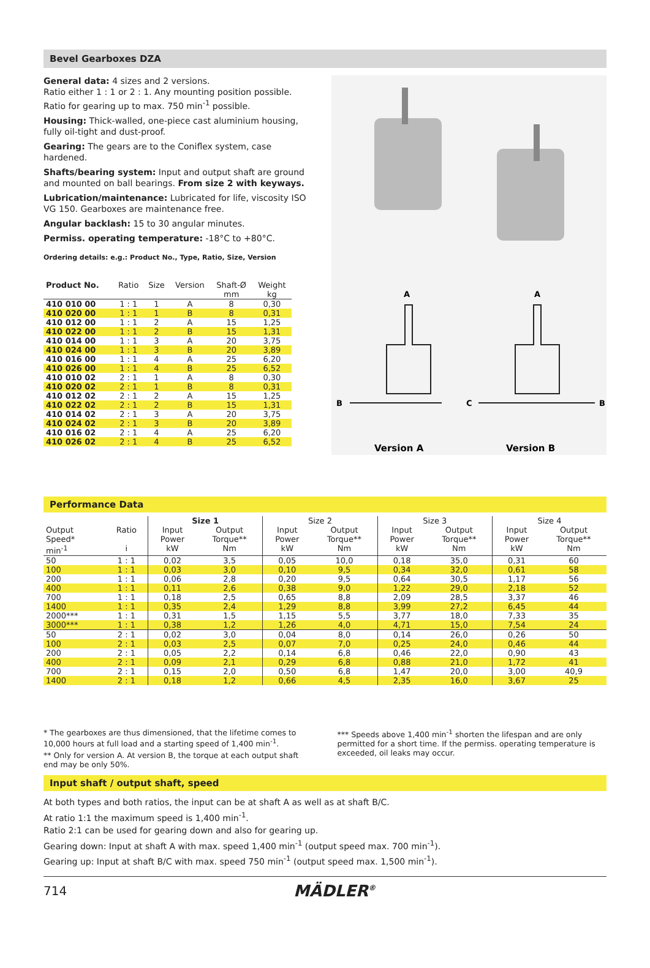Bevel Gearboxes DZA
General data: 4 sizes and 2 versions.
Ratio either 1 : 1 or 2 : 1. Any mounting position possible.
Ratio for gearing up to max. 750 min<sup>-1</sup> possible.
Housing: Thick-walled, one-piece cast aluminium housing, fully oil-tight and dust-proof.
Gearing: The gears are to the Coniflex system, case hardened.
Shafts/bearing system: Input and output shaft are ground and mounted on ball bearings. From size 2 with keyways.
Lubrication/maintenance: Lubricated for life, viscosity ISO VG 150. Gearboxes are maintenance free.
Angular backlash: 15 to 30 angular minutes.
Permiss. operating temperature: -18°C to +80°C.
Ordering details: e.g.: Product No., Type, Ratio, Size, Version
| Product No. | Ratio | Size | Version | Shaft-Ø mm | Weight kg |
| --- | --- | --- | --- | --- | --- |
| 410 010 00 | 1 : 1 | 1 | A | 8 | 0,30 |
| 410 020 00 | 1 : 1 | 1 | B | 8 | 0,31 |
| 410 012 00 | 1 : 1 | 2 | A | 15 | 1,25 |
| 410 022 00 | 1 : 1 | 2 | B | 15 | 1,31 |
| 410 014 00 | 1 : 1 | 3 | A | 20 | 3,75 |
| 410 024 00 | 1 : 1 | 3 | B | 20 | 3,89 |
| 410 016 00 | 1 : 1 | 4 | A | 25 | 6,20 |
| 410 026 00 | 1 : 1 | 4 | B | 25 | 6,52 |
| 410 010 02 | 2 : 1 | 1 | A | 8 | 0,30 |
| 410 020 02 | 2 : 1 | 1 | B | 8 | 0,31 |
| 410 012 02 | 2 : 1 | 2 | A | 15 | 1,25 |
| 410 022 02 | 2 : 1 | 2 | B | 15 | 1,31 |
| 410 014 02 | 2 : 1 | 3 | A | 20 | 3,75 |
| 410 024 02 | 2 : 1 | 3 | B | 20 | 3,89 |
| 410 016 02 | 2 : 1 | 4 | A | 25 | 6,20 |
| 410 026 02 | 2 : 1 | 4 | B | 25 | 6,52 |
A
A
B
C
B
Version A
Version B
Performance Data
| | | Size 1 | | Size 2 | | Size 3 | | Size 4 | |
| --- | --- | --- | --- | --- | --- | --- | --- | --- | --- |
| Output Speed* min<sup>-1</sup> | Ratio i | Input Power kW | Output Torque** Nm | Input Power kW | Output Torque** Nm | Input Power kW | Output Torque** Nm | Input Power kW | Output Torque** Nm |
| 50 | 1 : 1 | 0,02 | 3,5 | 0,05 | 10,0 | 0,18 | 35,0 | 0,31 | 60 |
| 100 | 1 : 1 | 0,03 | 3,0 | 0,10 | 9,5 | 0,34 | 32,0 | 0,61 | 58 |
| 200 | 1 : 1 | 0,06 | 2,8 | 0,20 | 9,5 | 0,64 | 30,5 | 1,17 | 56 |
| 400 | 1 : 1 | 0,11 | 2,6 | 0,38 | 9,0 | 1,22 | 29,0 | 2,18 | 52 |
| 700 | 1 : 1 | 0,18 | 2,5 | 0,65 | 8,8 | 2,09 | 28,5 | 3,37 | 46 |
| 1400 | 1 : 1 | 0,35 | 2,4 | 1,29 | 8,8 | 3,99 | 27,2 | 6,45 | 44 |
| 2000*** | 1 : 1 | 0,31 | 1,5 | 1,15 | 5,5 | 3,77 | 18,0 | 7,33 | 35 |
| 3000*** | 1 : 1 | 0,38 | 1,2 | 1,26 | 4,0 | 4,71 | 15,0 | 7,54 | 24 |
| 50 | 2 : 1 | 0,02 | 3,0 | 0,04 | 8,0 | 0,14 | 26,0 | 0,26 | 50 |
| 100 | 2 : 1 | 0,03 | 2,5 | 0,07 | 7,0 | 0,25 | 24,0 | 0,46 | 44 |
| 200 | 2 : 1 | 0,05 | 2,2 | 0,14 | 6,8 | 0,46 | 22,0 | 0,90 | 43 |
| 400 | 2 : 1 | 0,09 | 2,1 | 0,29 | 6,8 | 0,88 | 21,0 | 1,72 | 41 |
| 700 | 2 : 1 | 0,15 | 2,0 | 0,50 | 6,8 | 1,47 | 20,0 | 3,00 | 40,9 |
| 1400 | 2 : 1 | 0,18 | 1,2 | 0,66 | 4,5 | 2,35 | 16,0 | 3,67 | 25 |
* The gearboxes are thus dimensioned, that the lifetime comes to 10,000 hours at full load and a starting speed of 1,400 min<sup>-1</sup>.
** Only for version A. At version B, the torque at each output shaft end may be only 50%.
*** Speeds above 1,400 min<sup>-1</sup> shorten the lifespan and are only permitted for a short time. If the permiss. operating temperature is exceeded, oil leaks may occur.
Input shaft / output shaft, speed
At both types and both ratios, the input can be at shaft A as well as at shaft B/C.
At ratio 1:1 the maximum speed is 1,400 min<sup>-1</sup>.
Ratio 2:1 can be used for gearing down and also for gearing up.
Gearing down: Input at shaft A with max. speed 1,400 min<sup>-1</sup> (output speed max. 700 min<sup>-1</sup>).
Gearing up: Input at shaft B/C with max. speed 750 min<sup>-1</sup> (output speed max. 1,500 min<sup>-1</sup>).
714 MÄDLER<sup>®</sup>